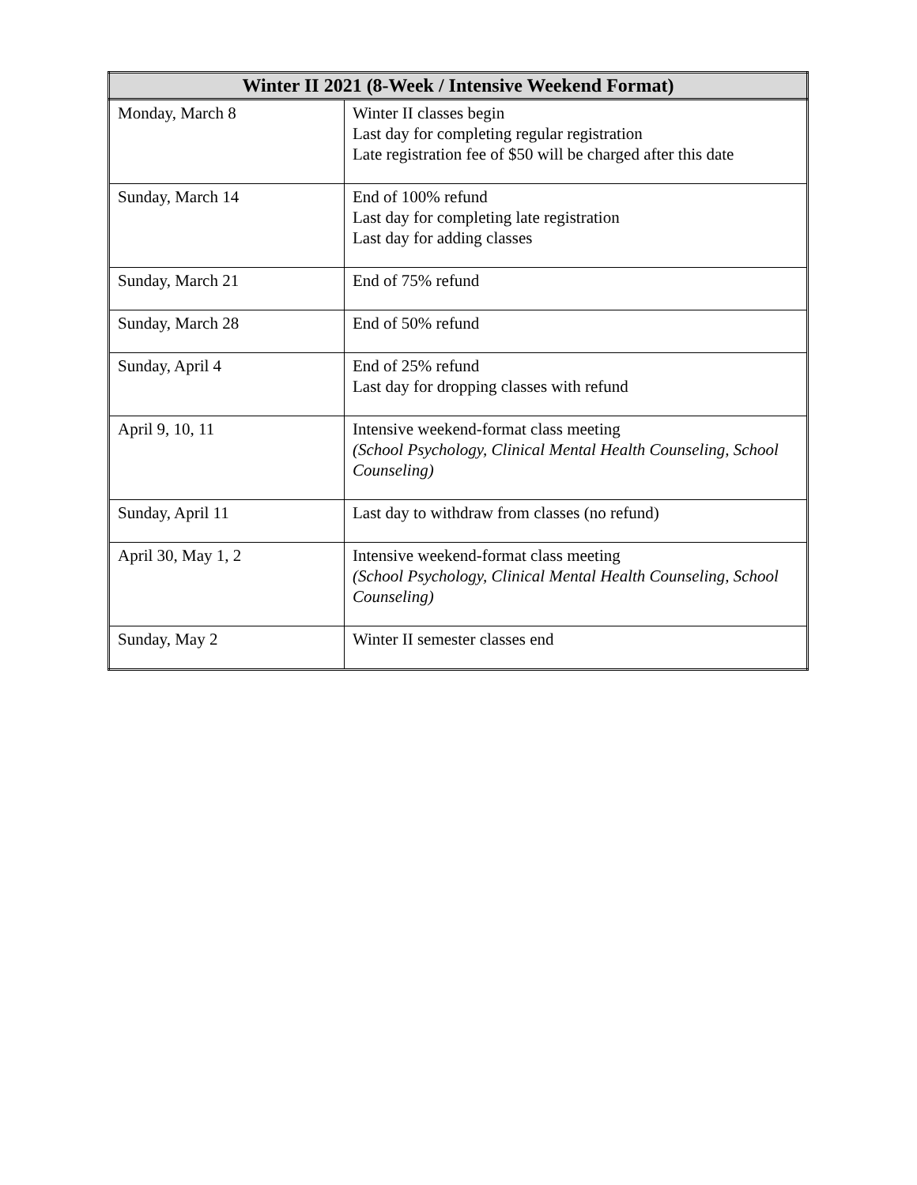| Winter II 2021 (8-Week / Intensive Weekend Format) | |
| --- | --- |
| Monday, March 8 | Winter II classes begin Last day for completing regular registration Late registration fee of $50 will be charged after this date |
| Sunday, March 14 | End of 100% refund Last day for completing late registration Last day for adding classes |
| Sunday, March 21 | End of 75% refund |
| Sunday, March 28 | End of 50% refund |
| Sunday, April 4 | End of 25% refund Last day for dropping classes with refund |
| April 9, 10, 11 | Intensive weekend-format class meeting (School Psychology, Clinical Mental Health Counseling, School Counseling) |
| Sunday, April 11 | Last day to withdraw from classes (no refund) |
| April 30, May 1, 2 | Intensive weekend-format class meeting (School Psychology, Clinical Mental Health Counseling, School Counseling) |
| Sunday, May 2 | Winter II semester classes end |